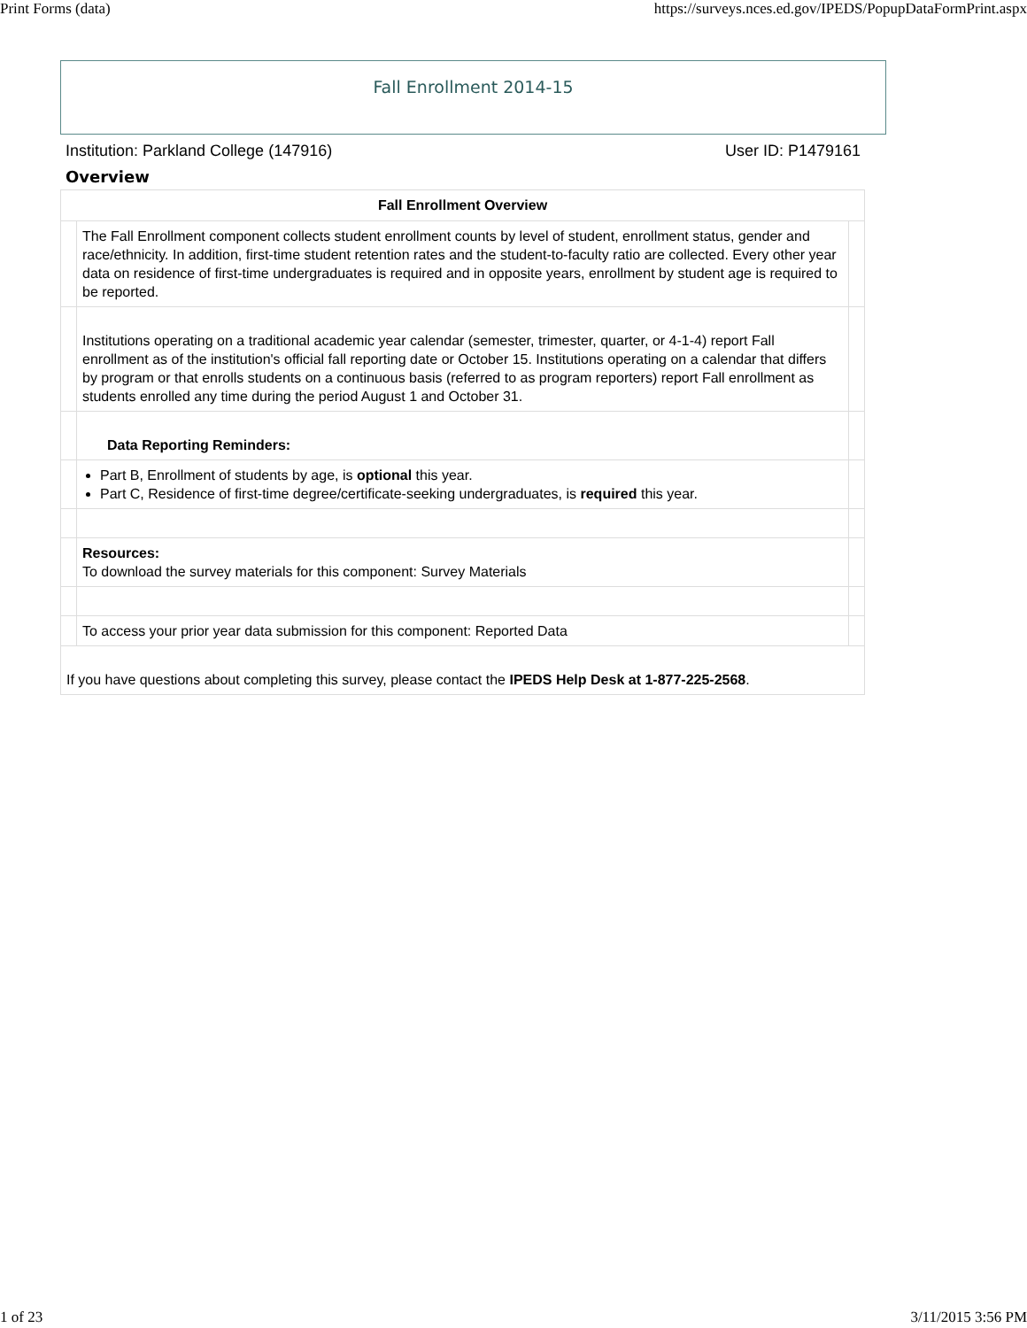Print Forms (data) https://surveys.nces.ed.gov/IPEDS/PopupDataFormPrint.aspx
Fall Enrollment 2014-15
Institution: Parkland College (147916) User ID: P1479161
Overview
| Fall Enrollment Overview | | |
| --- | --- | --- |
| | The Fall Enrollment component collects student enrollment counts by level of student, enrollment status, gender and race/ethnicity. In addition, first-time student retention rates and the student-to-faculty ratio are collected. Every other year data on residence of first-time undergraduates is required and in opposite years, enrollment by student age is required to be reported. | |
| | Institutions operating on a traditional academic year calendar (semester, trimester, quarter, or 4-1-4) report Fall enrollment as of the institution's official fall reporting date or October 15. Institutions operating on a calendar that differs by program or that enrolls students on a continuous basis (referred to as program reporters) report Fall enrollment as students enrolled any time during the period August 1 and October 31. | |
| | Data Reporting Reminders: | |
| | Part B, Enrollment of students by age, is optional this year. Part C, Residence of first-time degree/certificate-seeking undergraduates, is required this year. | |
| | Resources: To download the survey materials for this component: Survey Materials | |
| | To access your prior year data submission for this component: Reported Data | |
| If you have questions about completing this survey, please contact the IPEDS Help Desk at 1-877-225-2568 . | | |
1 of 23 3/11/2015 3:56 PM